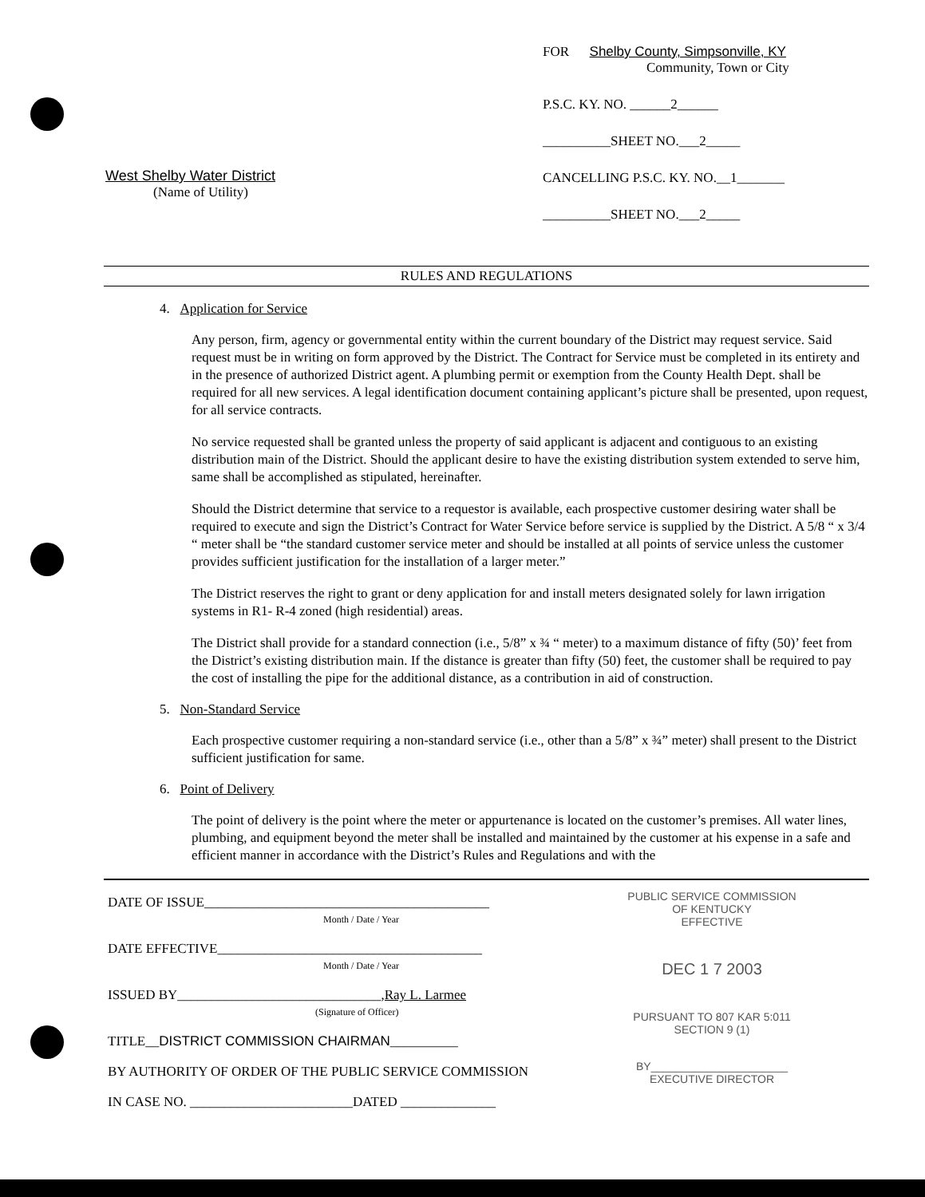West Shelby Water District
(Name of Utility)
FOR Shelby County, Simpsonville, KY
Community, Town or City
P.S.C. KY. NO. ______2______
__________SHEET NO.___2_____
CANCELLING P.S.C. KY. NO.__1_______
__________SHEET NO.___2_____
RULES AND REGULATIONS
4. Application for Service
Any person, firm, agency or governmental entity within the current boundary of the District may request service. Said request must be in writing on form approved by the District. The Contract for Service must be completed in its entirety and in the presence of authorized District agent. A plumbing permit or exemption from the County Health Dept. shall be required for all new services. A legal identification document containing applicant’s picture shall be presented, upon request, for all service contracts.
No service requested shall be granted unless the property of said applicant is adjacent and contiguous to an existing distribution main of the District. Should the applicant desire to have the existing distribution system extended to serve him, same shall be accomplished as stipulated, hereinafter.
Should the District determine that service to a requestor is available, each prospective customer desiring water shall be required to execute and sign the District’s Contract for Water Service before service is supplied by the District. A 5/8 “ x 3/4 “ meter shall be “the standard customer service meter and should be installed at all points of service unless the customer provides sufficient justification for the installation of a larger meter.”
The District reserves the right to grant or deny application for and install meters designated solely for lawn irrigation systems in R1- R-4 zoned (high residential) areas.
The District shall provide for a standard connection (i.e., 5/8” x ¾ “ meter) to a maximum distance of fifty (50)’ feet from the District’s existing distribution main. If the distance is greater than fifty (50) feet, the customer shall be required to pay the cost of installing the pipe for the additional distance, as a contribution in aid of construction.
5. Non-Standard Service
Each prospective customer requiring a non-standard service (i.e., other than a 5/8” x ¾” meter) shall present to the District sufficient justification for same.
6. Point of Delivery
The point of delivery is the point where the meter or appurtenance is located on the customer’s premises. All water lines, plumbing, and equipment beyond the meter shall be installed and maintained by the customer at his expense in a safe and efficient manner in accordance with the District’s Rules and Regulations and with the
DATE OF ISSUE__________________________________________
Month / Date / Year
DATE EFFECTIVE_______________________________________
Month / Date / Year
ISSUED BY______________________________,Ray L. Larmee
(Signature of Officer)
TITLE__DISTRICT COMMISSION CHAIRMAN__________
BY AUTHORITY OF ORDER OF THE PUBLIC SERVICE COMMISSION
IN CASE NO. ________________________DATED ______________
PUBLIC SERVICE COMMISSION
OF KENTUCKY
EFFECTIVE
DEC 1 7 2003
PURSUANT TO 807 KAR 5:011
SECTION 9 (1)
BY______________________
EXECUTIVE DIRECTOR